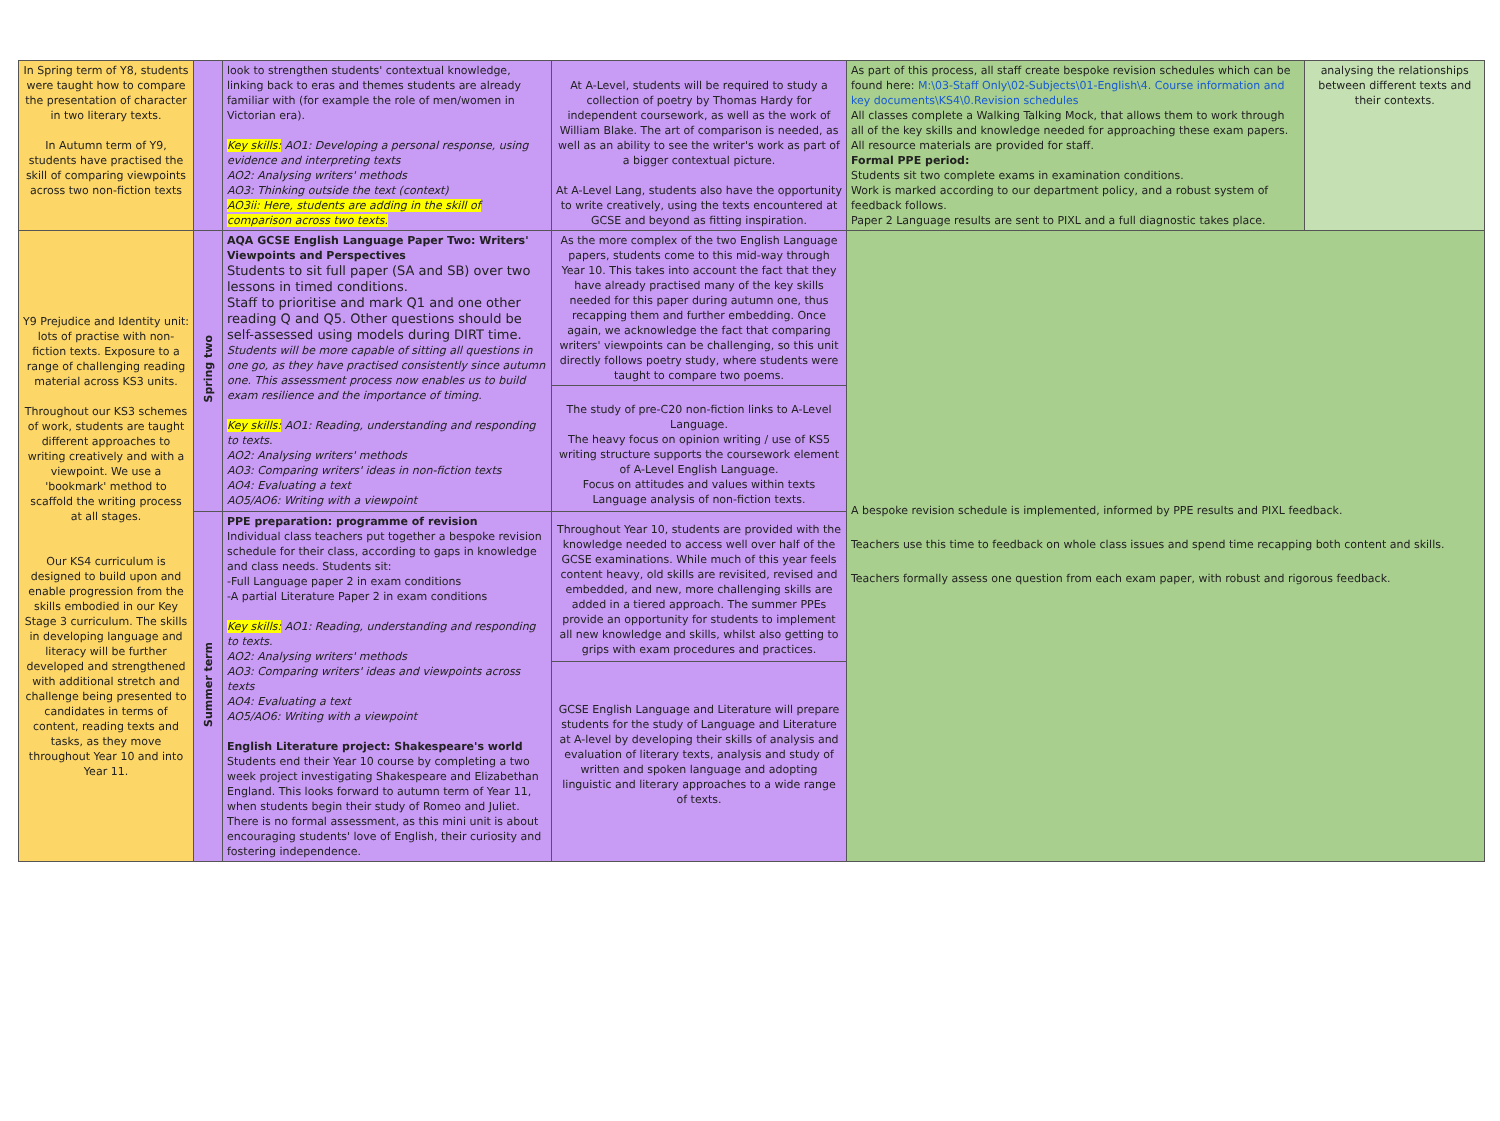| In Spring term of Y8, students were taught how to compare the presentation of character in two literary texts. In Autumn term of Y9, students have practised the skill of comparing viewpoints across two non-fiction texts | | look to strengthen students' contextual knowledge, linking back to eras and themes students are already familiar with (for example the role of men/women in Victorian era). Key skills: AO1: Developing a personal response, using evidence and interpreting texts AO2: Analysing writers' methods AO3: Thinking outside the text (context) AO3ii: Here, students are adding in the skill of comparison across two texts. | At A-Level, students will be required to study a collection of poetry by Thomas Hardy for independent coursework, as well as the work of William Blake. The art of comparison is needed, as well as an ability to see the writer's work as part of a bigger contextual picture. At A-Level Lang, students also have the opportunity to write creatively, using the texts encountered at GCSE and beyond as fitting inspiration. | As part of this process, all staff create bespoke revision schedules which can be found here: M:\03-Staff Only\02-Subjects\01-English\4. Course information and key documents\KS4\0.Revision schedules All classes complete a Walking Talking Mock, that allows them to work through all of the key skills and knowledge needed for approaching these exam papers. All resource materials are provided for staff. Formal PPE period: Students sit two complete exams in examination conditions. Work is marked according to our department policy, and a robust system of feedback follows. Paper 2 Language results are sent to PIXL and a full diagnostic takes place. | analysing the relationships between different texts and their contexts. |
| Y9 Prejudice and Identity unit: lots of practise with non-fiction texts. Exposure to a range of challenging reading material across KS3 units. Throughout our KS3 schemes of work, students are taught different approaches to writing creatively and with a viewpoint. We use a 'bookmark' method to scaffold the writing process at all stages. Our KS4 curriculum is designed to build upon and enable progression from the skills embodied in our Key Stage 3 curriculum. The skills in developing language and literacy will be further developed and strengthened with additional stretch and challenge being presented to candidates in terms of content, reading texts and tasks, as they move throughout Year 10 and into Year 11. | Spring two | AQA GCSE English Language Paper Two: Writers' Viewpoints and Perspectives Students to sit full paper (SA and SB) over two lessons in timed conditions. Staff to prioritise and mark Q1 and one other reading Q and Q5. Other questions should be self-assessed using models during DIRT time. Students will be more capable of sitting all questions in one go, as they have practised consistently since autumn one. This assessment process now enables us to build exam resilience and the importance of timing. Key skills: AO1: Reading, understanding and responding to texts. AO2: Analysing writers' methods AO3: Comparing writers' ideas in non-fiction texts AO4: Evaluating a text AO5/AO6: Writing with a viewpoint | As the more complex of the two English Language papers, students come to this mid-way through Year 10. This takes into account the fact that they have already practised many of the key skills needed for this paper during autumn one, thus recapping them and further embedding. Once again, we acknowledge the fact that comparing writers' viewpoints can be challenging, so this unit directly follows poetry study, where students were taught to compare two poems. The study of pre-C20 non-fiction links to A-Level Language. The heavy focus on opinion writing / use of KS5 writing structure supports the coursework element of A-Level English Language. Focus on attitudes and values within texts Language analysis of non-fiction texts. | A bespoke revision schedule is implemented, informed by PPE results and PIXL feedback. Teachers use this time to feedback on whole class issues and spend time recapping both content and skills. Teachers formally assess one question from each exam paper, with robust and rigorous feedback. | |
| | Summer term | PPE preparation: programme of revision Individual class teachers put together a bespoke revision schedule for their class, according to gaps in knowledge and class needs. Students sit: -Full Language paper 2 in exam conditions -A partial Literature Paper 2 in exam conditions Key skills: AO1: Reading, understanding and responding to texts. AO2: Analysing writers' methods AO3: Comparing writers' ideas and viewpoints across texts AO4: Evaluating a text AO5/AO6: Writing with a viewpoint English Literature project: Shakespeare's world Students end their Year 10 course by completing a two week project investigating Shakespeare and Elizabethan England. This looks forward to autumn term of Year 11, when students begin their study of Romeo and Juliet. There is no formal assessment, as this mini unit is about encouraging students' love of English, their curiosity and fostering independence. | Throughout Year 10, students are provided with the knowledge needed to access well over half of the GCSE examinations. While much of this year feels content heavy, old skills are revisited, revised and embedded, and new, more challenging skills are added in a tiered approach. The summer PPEs provide an opportunity for students to implement all new knowledge and skills, whilst also getting to grips with exam procedures and practices. GCSE English Language and Literature will prepare students for the study of Language and Literature at A-level by developing their skills of analysis and evaluation of literary texts, analysis and study of written and spoken language and adopting linguistic and literary approaches to a wide range of texts. | | |